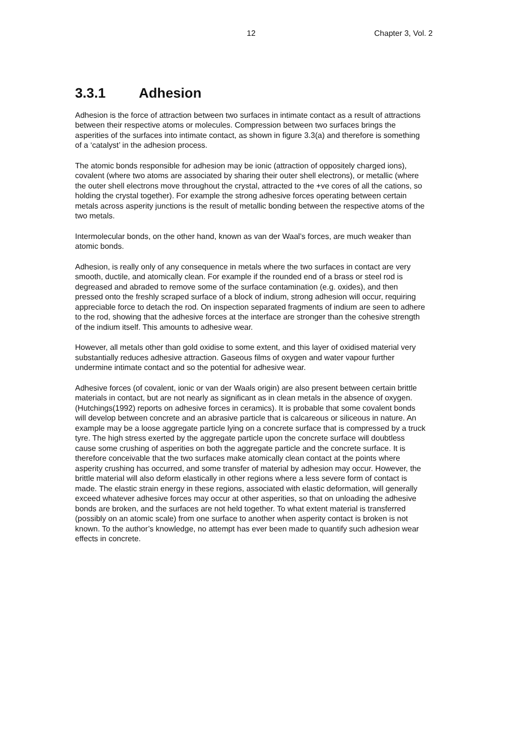12 Chapter 3, Vol. 2
3.3.1 Adhesion
Adhesion is the force of attraction between two surfaces in intimate contact as a result of attractions between their respective atoms or molecules. Compression between two surfaces brings the asperities of the surfaces into intimate contact, as shown in figure 3.3(a) and therefore is something of a ‘catalyst’ in the adhesion process.
The atomic bonds responsible for adhesion may be ionic (attraction of oppositely charged ions), covalent (where two atoms are associated by sharing their outer shell electrons), or metallic (where the outer shell electrons move throughout the crystal, attracted to the +ve cores of all the cations, so holding the crystal together). For example the strong adhesive forces operating between certain metals across asperity junctions is the result of metallic bonding between the respective atoms of the two metals.
Intermolecular bonds, on the other hand, known as van der Waal’s forces, are much weaker than atomic bonds.
Adhesion, is really only of any consequence in metals where the two surfaces in contact are very smooth, ductile, and atomically clean. For example if the rounded end of a brass or steel rod is degreased and abraded to remove some of the surface contamination (e.g. oxides), and then pressed onto the freshly scraped surface of a block of indium, strong adhesion will occur, requiring appreciable force to detach the rod. On inspection separated fragments of indium are seen to adhere to the rod, showing that the adhesive forces at the interface are stronger than the cohesive strength of the indium itself. This amounts to adhesive wear.
However, all metals other than gold oxidise to some extent, and this layer of oxidised material very substantially reduces adhesive attraction. Gaseous films of oxygen and water vapour further undermine intimate contact and so the potential for adhesive wear.
Adhesive forces (of covalent, ionic or van der Waals origin) are also present between certain brittle materials in contact, but are not nearly as significant as in clean metals in the absence of oxygen. (Hutchings(1992) reports on adhesive forces in ceramics). It is probable that some covalent bonds will develop between concrete and an abrasive particle that is calcareous or siliceous in nature. An example may be a loose aggregate particle lying on a concrete surface that is compressed by a truck tyre. The high stress exerted by the aggregate particle upon the concrete surface will doubtless cause some crushing of asperities on both the aggregate particle and the concrete surface. It is therefore conceivable that the two surfaces make atomically clean contact at the points where asperity crushing has occurred, and some transfer of material by adhesion may occur. However, the brittle material will also deform elastically in other regions where a less severe form of contact is made. The elastic strain energy in these regions, associated with elastic deformation, will generally exceed whatever adhesive forces may occur at other asperities, so that on unloading the adhesive bonds are broken, and the surfaces are not held together. To what extent material is transferred (possibly on an atomic scale) from one surface to another when asperity contact is broken is not known. To the author’s knowledge, no attempt has ever been made to quantify such adhesion wear effects in concrete.